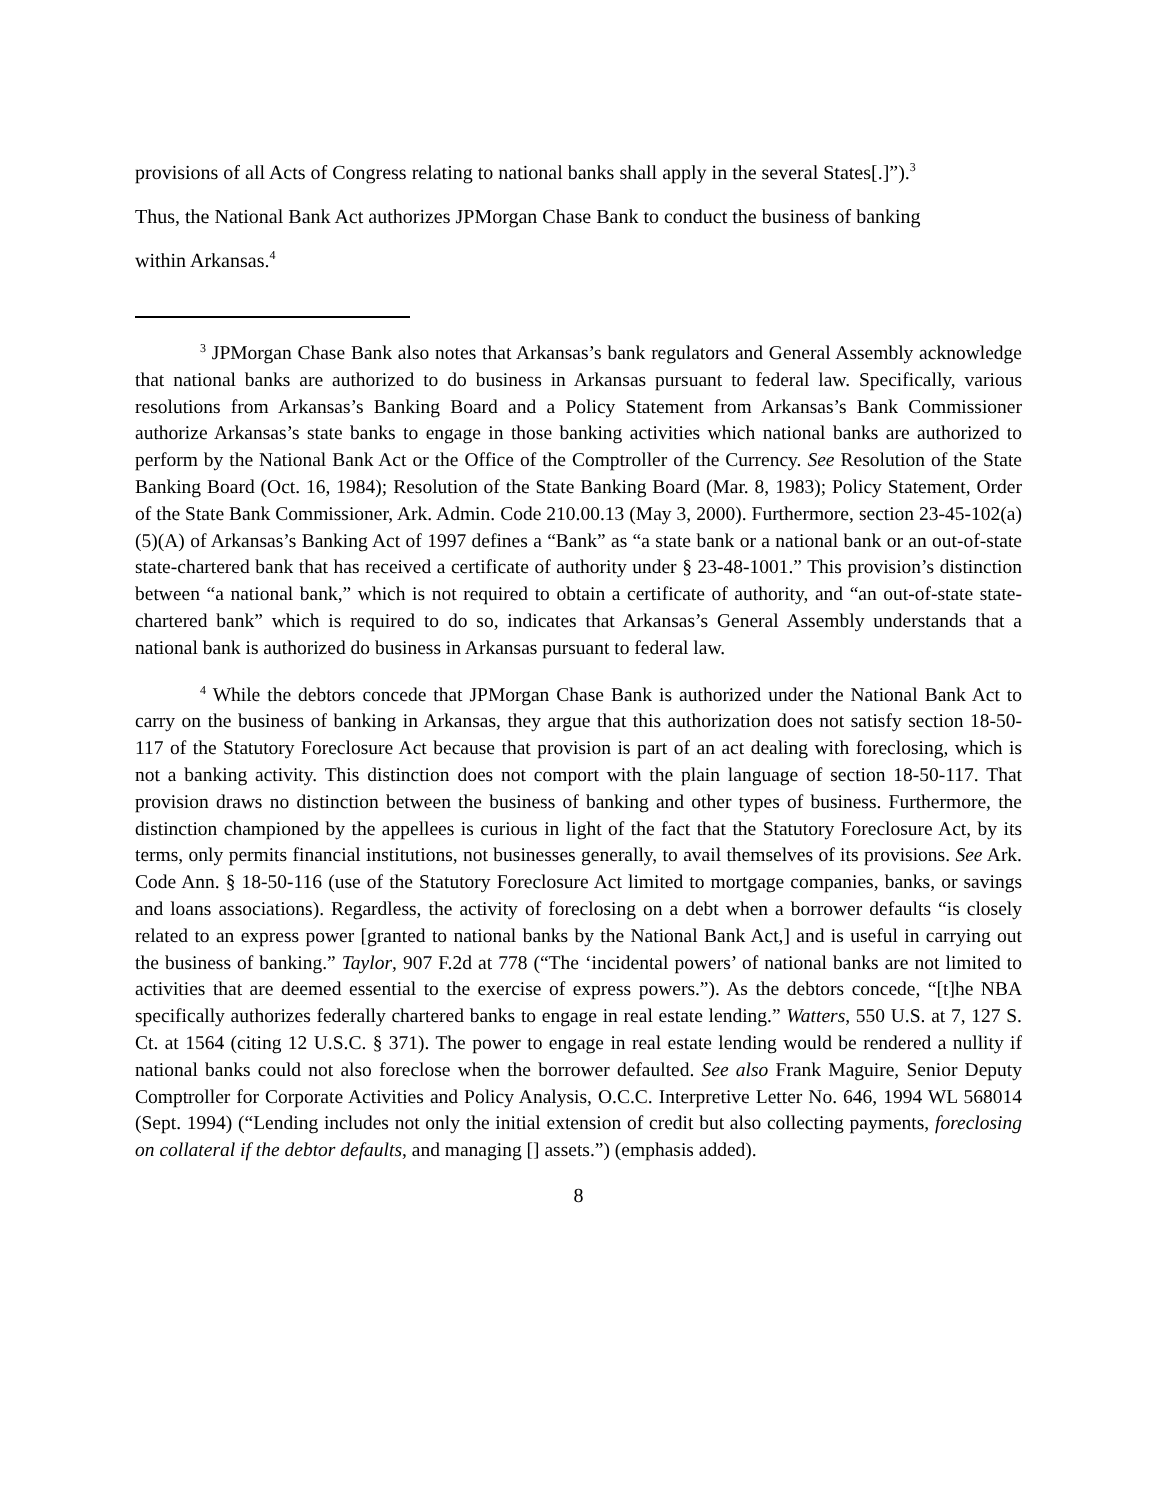provisions of all Acts of Congress relating to national banks shall apply in the several States[.]”).<sup>3</sup>
Thus, the National Bank Act authorizes JPMorgan Chase Bank to conduct the business of banking
within Arkansas.<sup>4</sup>
<sup>3</sup> JPMorgan Chase Bank also notes that Arkansas’s bank regulators and General Assembly acknowledge that national banks are authorized to do business in Arkansas pursuant to federal law. Specifically, various resolutions from Arkansas’s Banking Board and a Policy Statement from Arkansas’s Bank Commissioner authorize Arkansas’s state banks to engage in those banking activities which national banks are authorized to perform by the National Bank Act or the Office of the Comptroller of the Currency. See Resolution of the State Banking Board (Oct. 16, 1984); Resolution of the State Banking Board (Mar. 8, 1983); Policy Statement, Order of the State Bank Commissioner, Ark. Admin. Code 210.00.13 (May 3, 2000). Furthermore, section 23-45-102(a)(5)(A) of Arkansas’s Banking Act of 1997 defines a “Bank” as “a state bank or a national bank or an out-of-state state-chartered bank that has received a certificate of authority under § 23-48-1001.” This provision’s distinction between “a national bank,” which is not required to obtain a certificate of authority, and “an out-of-state state-chartered bank” which is required to do so, indicates that Arkansas’s General Assembly understands that a national bank is authorized do business in Arkansas pursuant to federal law.
<sup>4</sup> While the debtors concede that JPMorgan Chase Bank is authorized under the National Bank Act to carry on the business of banking in Arkansas, they argue that this authorization does not satisfy section 18-50-117 of the Statutory Foreclosure Act because that provision is part of an act dealing with foreclosing, which is not a banking activity. This distinction does not comport with the plain language of section 18-50-117. That provision draws no distinction between the business of banking and other types of business. Furthermore, the distinction championed by the appellees is curious in light of the fact that the Statutory Foreclosure Act, by its terms, only permits financial institutions, not businesses generally, to avail themselves of its provisions. See Ark. Code Ann. § 18-50-116 (use of the Statutory Foreclosure Act limited to mortgage companies, banks, or savings and loans associations). Regardless, the activity of foreclosing on a debt when a borrower defaults “is closely related to an express power [granted to national banks by the National Bank Act,] and is useful in carrying out the business of banking.” Taylor, 907 F.2d at 778 (“The ‘incidental powers’ of national banks are not limited to activities that are deemed essential to the exercise of express powers.”). As the debtors concede, “[t]he NBA specifically authorizes federally chartered banks to engage in real estate lending.” Watters, 550 U.S. at 7, 127 S. Ct. at 1564 (citing 12 U.S.C. § 371). The power to engage in real estate lending would be rendered a nullity if national banks could not also foreclose when the borrower defaulted. See also Frank Maguire, Senior Deputy Comptroller for Corporate Activities and Policy Analysis, O.C.C. Interpretive Letter No. 646, 1994 WL 568014 (Sept. 1994) (“Lending includes not only the initial extension of credit but also collecting payments, foreclosing on collateral if the debtor defaults, and managing [] assets.”) (emphasis added).
8